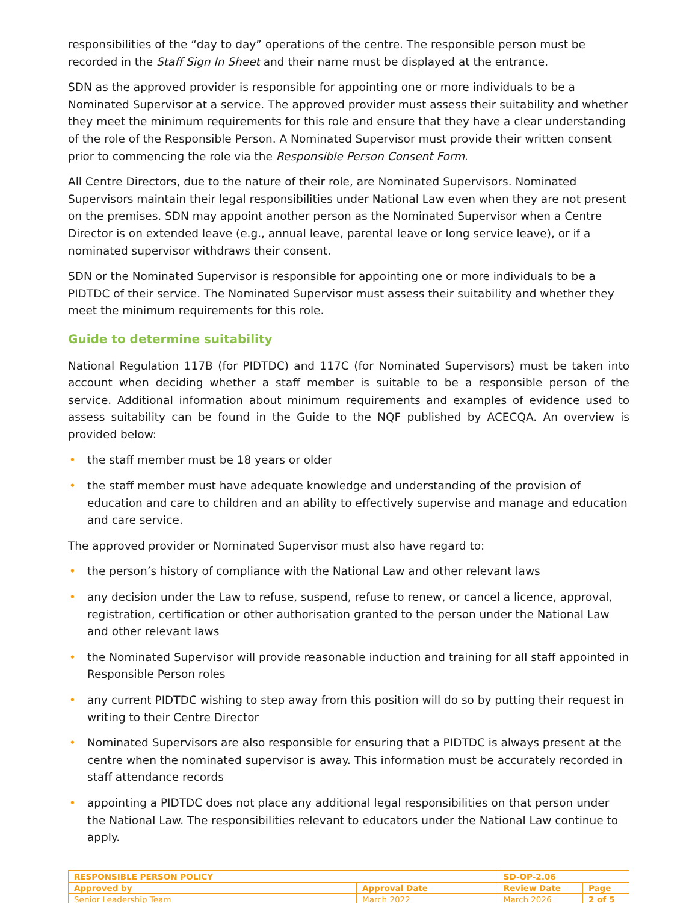responsibilities of the “day to day” operations of the centre. The responsible person must be recorded in the Staff Sign In Sheet and their name must be displayed at the entrance.
SDN as the approved provider is responsible for appointing one or more individuals to be a Nominated Supervisor at a service. The approved provider must assess their suitability and whether they meet the minimum requirements for this role and ensure that they have a clear understanding of the role of the Responsible Person. A Nominated Supervisor must provide their written consent prior to commencing the role via the Responsible Person Consent Form.
All Centre Directors, due to the nature of their role, are Nominated Supervisors. Nominated Supervisors maintain their legal responsibilities under National Law even when they are not present on the premises. SDN may appoint another person as the Nominated Supervisor when a Centre Director is on extended leave (e.g., annual leave, parental leave or long service leave), or if a nominated supervisor withdraws their consent.
SDN or the Nominated Supervisor is responsible for appointing one or more individuals to be a PIDTDC of their service. The Nominated Supervisor must assess their suitability and whether they meet the minimum requirements for this role.
Guide to determine suitability
National Regulation 117B (for PIDTDC) and 117C (for Nominated Supervisors) must be taken into account when deciding whether a staff member is suitable to be a responsible person of the service. Additional information about minimum requirements and examples of evidence used to assess suitability can be found in the Guide to the NQF published by ACECQA. An overview is provided below:
• the staff member must be 18 years or older
• the staff member must have adequate knowledge and understanding of the provision of education and care to children and an ability to effectively supervise and manage and education and care service.
The approved provider or Nominated Supervisor must also have regard to:
• the person’s history of compliance with the National Law and other relevant laws
• any decision under the Law to refuse, suspend, refuse to renew, or cancel a licence, approval, registration, certification or other authorisation granted to the person under the National Law and other relevant laws
• the Nominated Supervisor will provide reasonable induction and training for all staff appointed in Responsible Person roles
• any current PIDTDC wishing to step away from this position will do so by putting their request in writing to their Centre Director
• Nominated Supervisors are also responsible for ensuring that a PIDTDC is always present at the centre when the nominated supervisor is away. This information must be accurately recorded in staff attendance records
• appointing a PIDTDC does not place any additional legal responsibilities on that person under the National Law. The responsibilities relevant to educators under the National Law continue to apply.
| RESPONSIBLE PERSON POLICY | | SD-OP-2.06 | |
| Approved by | Approval Date | Review Date | Page |
| Senior Leadership Team | March 2022 | March 2026 | 2 of 5 |